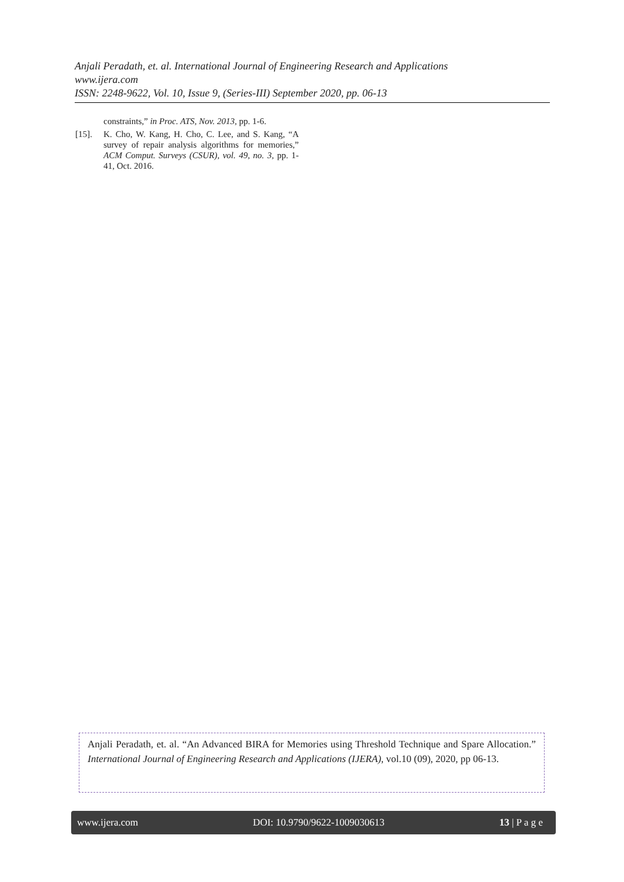Anjali Peradath, et. al. International Journal of Engineering Research and Applications
www.ijera.com
ISSN: 2248-9622, Vol. 10, Issue 9, (Series-III) September 2020, pp. 06-13
constraints,” in Proc. ATS, Nov. 2013, pp. 1-6.
[15]. K. Cho, W. Kang, H. Cho, C. Lee, and S. Kang, “A survey of repair analysis algorithms for memories,” ACM Comput. Surveys (CSUR), vol. 49, no. 3, pp. 1-41, Oct. 2016.
Anjali Peradath, et. al. “An Advanced BIRA for Memories using Threshold Technique and Spare Allocation.” International Journal of Engineering Research and Applications (IJERA), vol.10 (09), 2020, pp 06-13.
www.ijera.com DOI: 10.9790/9622-1009030613 13 | P a g e